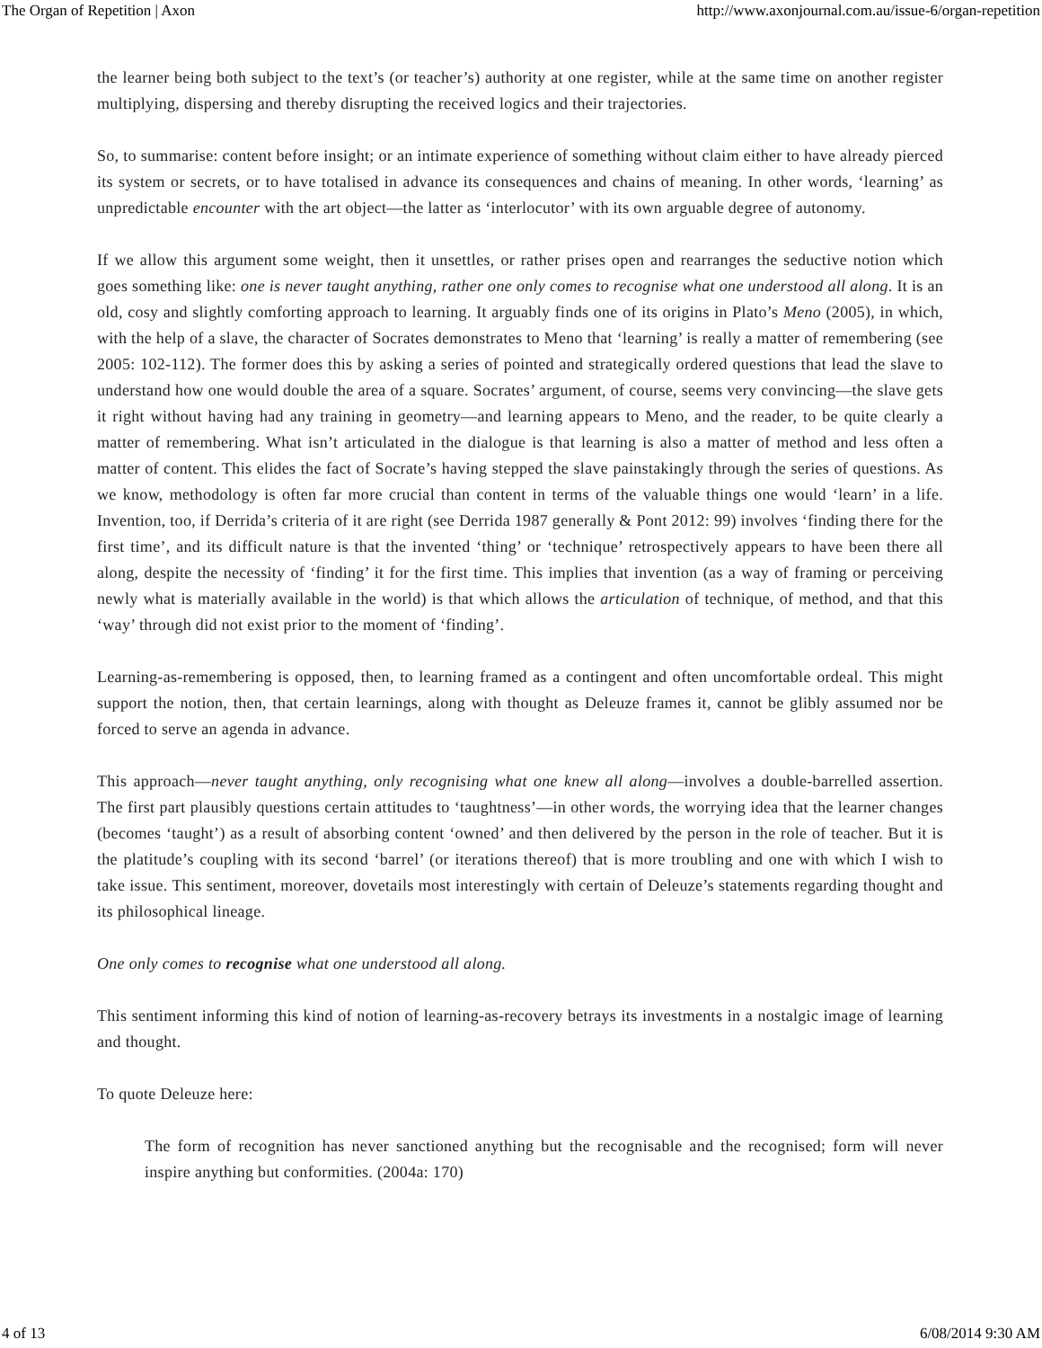The Organ of Repetition | Axon http://www.axonjournal.com.au/issue-6/organ-repetition
the learner being both subject to the text’s (or teacher’s) authority at one register, while at the same time on another register multiplying, dispersing and thereby disrupting the received logics and their trajectories.
So, to summarise: content before insight; or an intimate experience of something without claim either to have already pierced its system or secrets, or to have totalised in advance its consequences and chains of meaning. In other words, ‘learning’ as unpredictable encounter with the art object—the latter as ‘interlocutor’ with its own arguable degree of autonomy.
If we allow this argument some weight, then it unsettles, or rather prises open and rearranges the seductive notion which goes something like: one is never taught anything, rather one only comes to recognise what one understood all along. It is an old, cosy and slightly comforting approach to learning. It arguably finds one of its origins in Plato’s Meno (2005), in which, with the help of a slave, the character of Socrates demonstrates to Meno that ‘learning’ is really a matter of remembering (see 2005: 102-112). The former does this by asking a series of pointed and strategically ordered questions that lead the slave to understand how one would double the area of a square. Socrates’ argument, of course, seems very convincing—the slave gets it right without having had any training in geometry—and learning appears to Meno, and the reader, to be quite clearly a matter of remembering. What isn’t articulated in the dialogue is that learning is also a matter of method and less often a matter of content. This elides the fact of Socrate’s having stepped the slave painstakingly through the series of questions. As we know, methodology is often far more crucial than content in terms of the valuable things one would ‘learn’ in a life. Invention, too, if Derrida’s criteria of it are right (see Derrida 1987 generally & Pont 2012: 99) involves ‘finding there for the first time’, and its difficult nature is that the invented ‘thing’ or ‘technique’ retrospectively appears to have been there all along, despite the necessity of ‘finding’ it for the first time. This implies that invention (as a way of framing or perceiving newly what is materially available in the world) is that which allows the articulation of technique, of method, and that this ‘way’ through did not exist prior to the moment of ‘finding’.
Learning-as-remembering is opposed, then, to learning framed as a contingent and often uncomfortable ordeal. This might support the notion, then, that certain learnings, along with thought as Deleuze frames it, cannot be glibly assumed nor be forced to serve an agenda in advance.
This approach—never taught anything, only recognising what one knew all along—involves a double-barrelled assertion. The first part plausibly questions certain attitudes to ‘taughtness’—in other words, the worrying idea that the learner changes (becomes ‘taught’) as a result of absorbing content ‘owned’ and then delivered by the person in the role of teacher. But it is the platitude’s coupling with its second ‘barrel’ (or iterations thereof) that is more troubling and one with which I wish to take issue. This sentiment, moreover, dovetails most interestingly with certain of Deleuze’s statements regarding thought and its philosophical lineage.
One only comes to recognise what one understood all along.
This sentiment informing this kind of notion of learning-as-recovery betrays its investments in a nostalgic image of learning and thought.
To quote Deleuze here:
The form of recognition has never sanctioned anything but the recognisable and the recognised; form will never inspire anything but conformities. (2004a: 170)
4 of 13 6/08/2014 9:30 AM